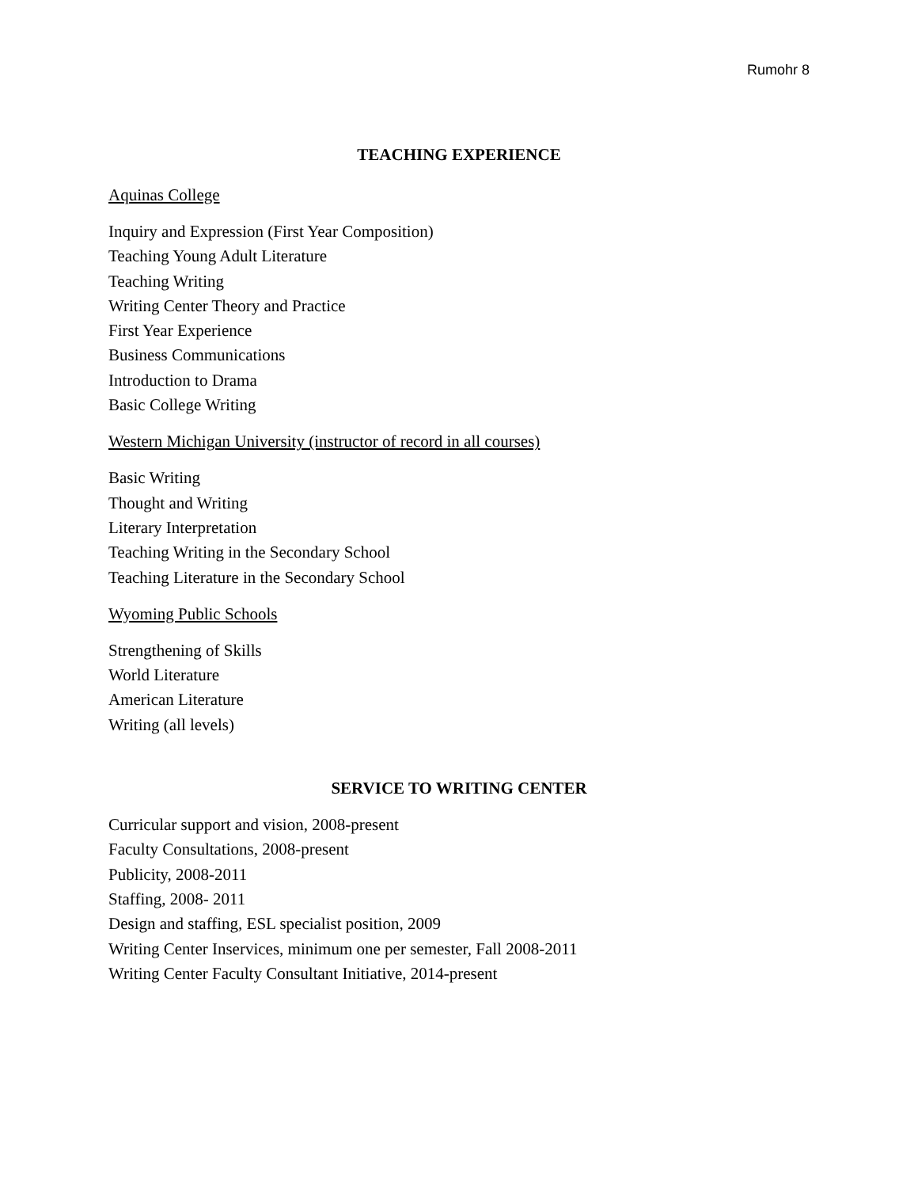Rumohr 8
TEACHING EXPERIENCE
Aquinas College
Inquiry and Expression (First Year Composition)
Teaching Young Adult Literature
Teaching Writing
Writing Center Theory and Practice
First Year Experience
Business Communications
Introduction to Drama
Basic College Writing
Western Michigan University (instructor of record in all courses)
Basic Writing
Thought and Writing
Literary Interpretation
Teaching Writing in the Secondary School
Teaching Literature in the Secondary School
Wyoming Public Schools
Strengthening of Skills
World Literature
American Literature
Writing (all levels)
SERVICE TO WRITING CENTER
Curricular support and vision, 2008-present
Faculty Consultations, 2008-present
Publicity, 2008-2011
Staffing, 2008- 2011
Design and staffing, ESL specialist position, 2009
Writing Center Inservices, minimum one per semester, Fall 2008-2011
Writing Center Faculty Consultant Initiative, 2014-present